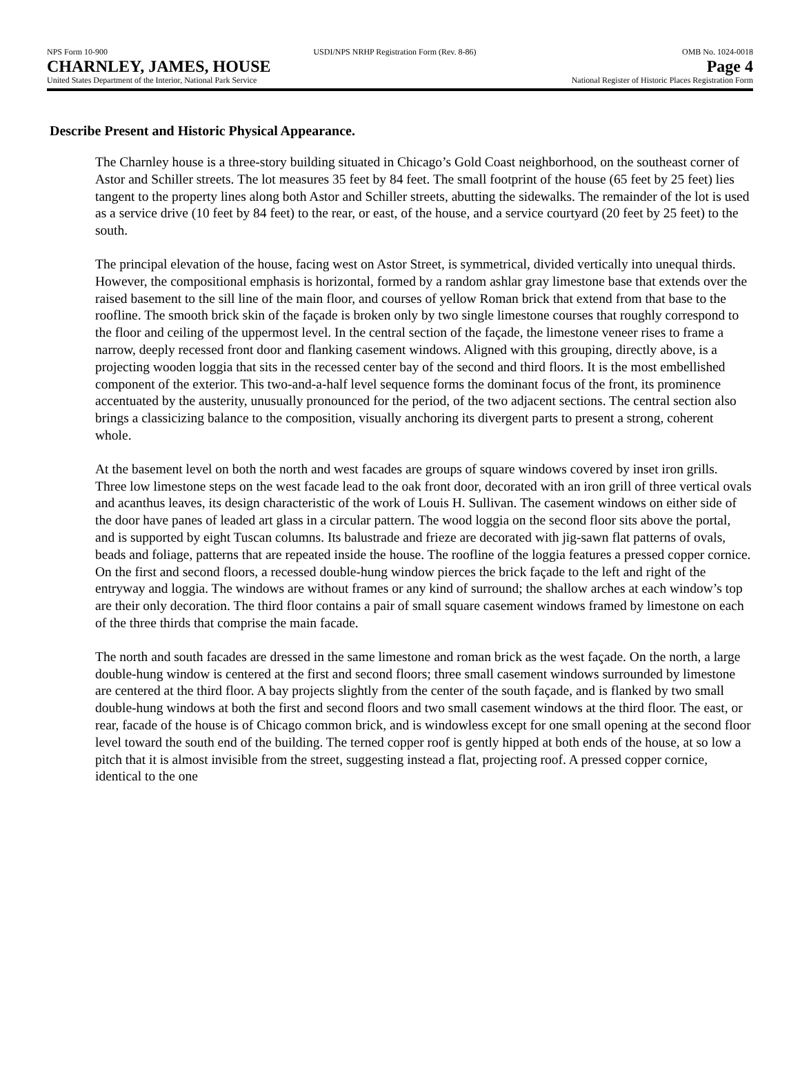NPS Form 10-900 USDI/NPS NRHP Registration Form (Rev. 8-86) OMB No. 1024-0018
CHARNLEY, JAMES, HOUSE Page 4
United States Department of the Interior, National Park Service National Register of Historic Places Registration Form
Describe Present and Historic Physical Appearance.
The Charnley house is a three-story building situated in Chicago’s Gold Coast neighborhood, on the southeast corner of Astor and Schiller streets. The lot measures 35 feet by 84 feet. The small footprint of the house (65 feet by 25 feet) lies tangent to the property lines along both Astor and Schiller streets, abutting the sidewalks. The remainder of the lot is used as a service drive (10 feet by 84 feet) to the rear, or east, of the house, and a service courtyard (20 feet by 25 feet) to the south.
The principal elevation of the house, facing west on Astor Street, is symmetrical, divided vertically into unequal thirds. However, the compositional emphasis is horizontal, formed by a random ashlar gray limestone base that extends over the raised basement to the sill line of the main floor, and courses of yellow Roman brick that extend from that base to the roofline. The smooth brick skin of the façade is broken only by two single limestone courses that roughly correspond to the floor and ceiling of the uppermost level. In the central section of the façade, the limestone veneer rises to frame a narrow, deeply recessed front door and flanking casement windows. Aligned with this grouping, directly above, is a projecting wooden loggia that sits in the recessed center bay of the second and third floors. It is the most embellished component of the exterior. This two-and-a-half level sequence forms the dominant focus of the front, its prominence accentuated by the austerity, unusually pronounced for the period, of the two adjacent sections. The central section also brings a classicizing balance to the composition, visually anchoring its divergent parts to present a strong, coherent whole.
At the basement level on both the north and west facades are groups of square windows covered by inset iron grills. Three low limestone steps on the west facade lead to the oak front door, decorated with an iron grill of three vertical ovals and acanthus leaves, its design characteristic of the work of Louis H. Sullivan. The casement windows on either side of the door have panes of leaded art glass in a circular pattern. The wood loggia on the second floor sits above the portal, and is supported by eight Tuscan columns. Its balustrade and frieze are decorated with jig-sawn flat patterns of ovals, beads and foliage, patterns that are repeated inside the house. The roofline of the loggia features a pressed copper cornice. On the first and second floors, a recessed double-hung window pierces the brick façade to the left and right of the entryway and loggia. The windows are without frames or any kind of surround; the shallow arches at each window’s top are their only decoration. The third floor contains a pair of small square casement windows framed by limestone on each of the three thirds that comprise the main facade.
The north and south facades are dressed in the same limestone and roman brick as the west façade. On the north, a large double-hung window is centered at the first and second floors; three small casement windows surrounded by limestone are centered at the third floor. A bay projects slightly from the center of the south façade, and is flanked by two small double-hung windows at both the first and second floors and two small casement windows at the third floor. The east, or rear, facade of the house is of Chicago common brick, and is windowless except for one small opening at the second floor level toward the south end of the building. The terned copper roof is gently hipped at both ends of the house, at so low a pitch that it is almost invisible from the street, suggesting instead a flat, projecting roof. A pressed copper cornice, identical to the one